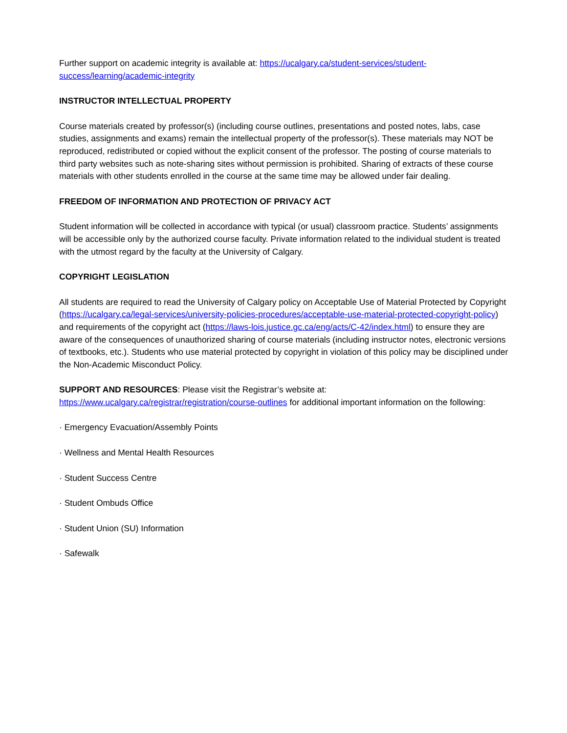Further support on academic integrity is available at: https://ucalgary.ca/student-services/student-success/learning/academic-integrity
INSTRUCTOR INTELLECTUAL PROPERTY
Course materials created by professor(s) (including course outlines, presentations and posted notes, labs, case studies, assignments and exams) remain the intellectual property of the professor(s). These materials may NOT be reproduced, redistributed or copied without the explicit consent of the professor. The posting of course materials to third party websites such as note-sharing sites without permission is prohibited. Sharing of extracts of these course materials with other students enrolled in the course at the same time may be allowed under fair dealing.
FREEDOM OF INFORMATION AND PROTECTION OF PRIVACY ACT
Student information will be collected in accordance with typical (or usual) classroom practice. Students’ assignments will be accessible only by the authorized course faculty. Private information related to the individual student is treated with the utmost regard by the faculty at the University of Calgary.
COPYRIGHT LEGISLATION
All students are required to read the University of Calgary policy on Acceptable Use of Material Protected by Copyright (https://ucalgary.ca/legal-services/university-policies-procedures/acceptable-use-material-protected-copyright-policy) and requirements of the copyright act (https://laws-lois.justice.gc.ca/eng/acts/C-42/index.html) to ensure they are aware of the consequences of unauthorized sharing of course materials (including instructor notes, electronic versions of textbooks, etc.). Students who use material protected by copyright in violation of this policy may be disciplined under the Non-Academic Misconduct Policy.
SUPPORT AND RESOURCES: Please visit the Registrar’s website at: https://www.ucalgary.ca/registrar/registration/course-outlines for additional important information on the following:
· Emergency Evacuation/Assembly Points
· Wellness and Mental Health Resources
· Student Success Centre
· Student Ombuds Office
· Student Union (SU) Information
· Safewalk